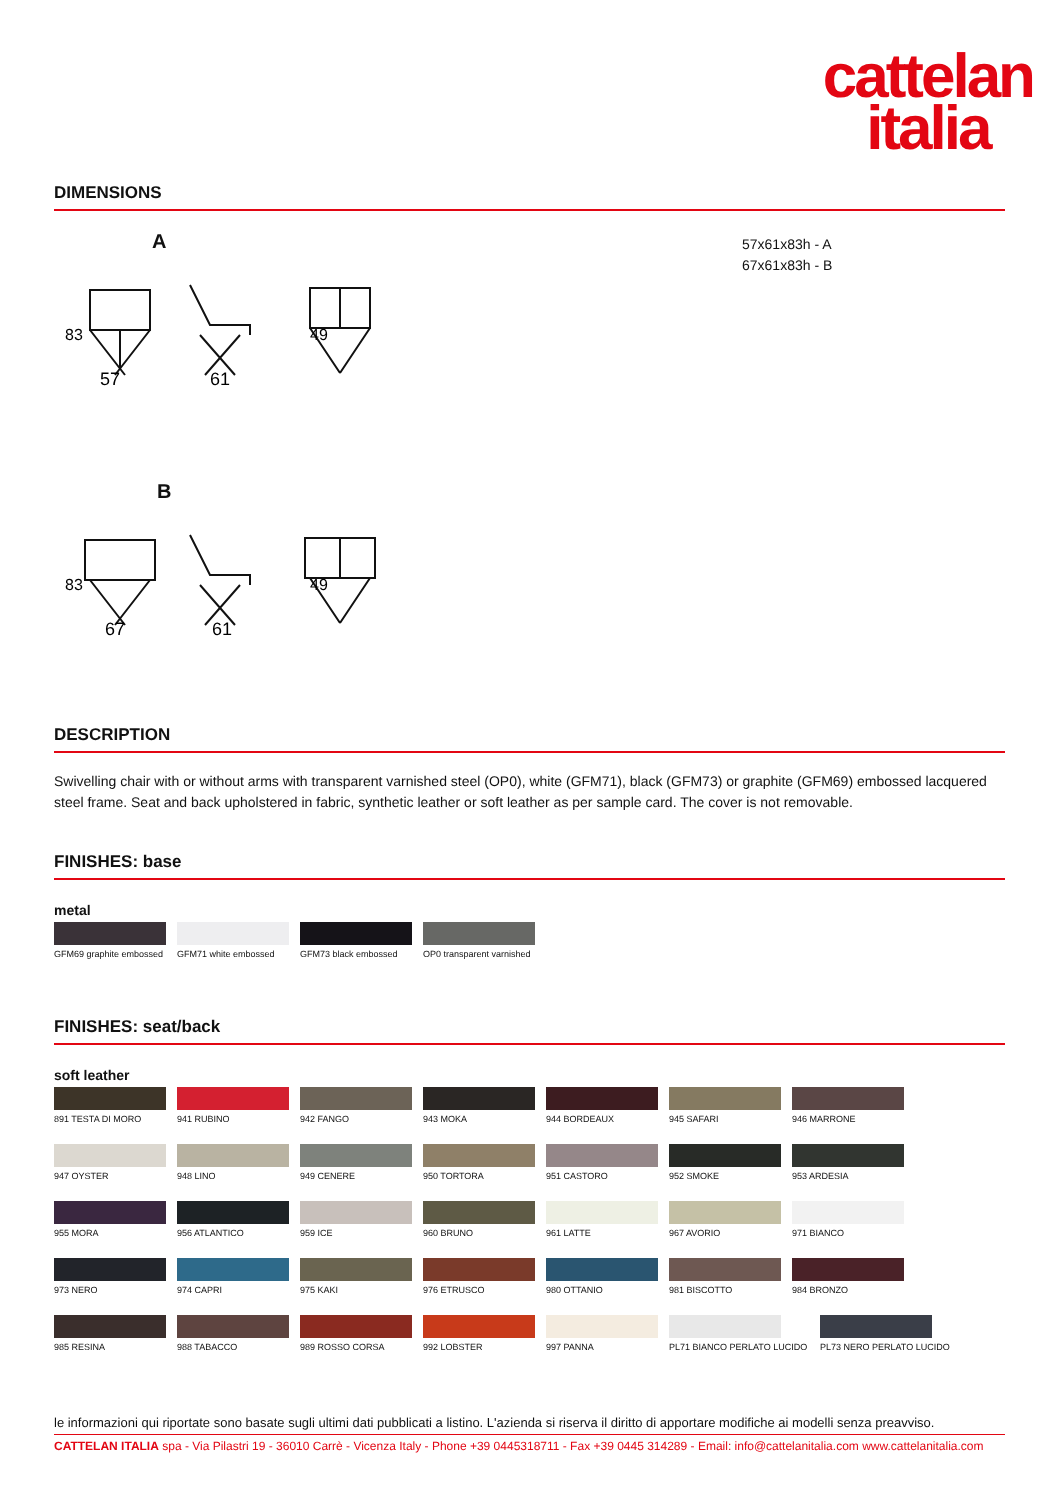cattelan
italia
DIMENSIONS
57x61x83h - A
67x61x83h - B
A
57
61
83
49
B
67
61
83
49
DESCRIPTION
Swivelling chair with or without arms with transparent varnished steel (OP0), white (GFM71), black (GFM73) or graphite (GFM69) embossed lacquered steel frame. Seat and back upholstered in fabric, synthetic leather or soft leather as per sample card. The cover is not removable.
FINISHES: base
metal
GFM69 graphite embossed
GFM71 white embossed GFM73 black embossed
OP0 transparent varnished
FINISHES: seat/back
soft leather
891 TESTA DI MORO 941 RUBINO 942 FANGO 943 MOKA 944 BORDEAUX 945 SAFARI 946 MARRONE 947 OYSTER 948 LINO 949 CENERE 950 TORTORA 951 CASTORO 952 SMOKE 953 ARDESIA 955 MORA 956 ATLANTICO 959 ICE 960 BRUNO 961 LATTE 967 AVORIO 971 BIANCO 973 NERO 974 CAPRI 975 KAKI 976 ETRUSCO 980 OTTANIO 981 BISCOTTO 984 BRONZO 985 RESINA 988 TABACCO 989 ROSSO CORSA 992 LOBSTER 997 PANNA
PL71 BIANCO PERLATO LUCIDO
PL73 NERO PERLATO LUCIDO
le informazioni qui riportate sono basate sugli ultimi dati pubblicati a listino. L'azienda si riserva il diritto di apportare modifiche ai modelli senza preavviso.
CATTELAN ITALIA spa - Via Pilastri 19 - 36010 Carrè - Vicenza Italy - Phone +39 0445318711 - Fax +39 0445 314289 - Email: info@cattelanitalia.com www.cattelanitalia.com